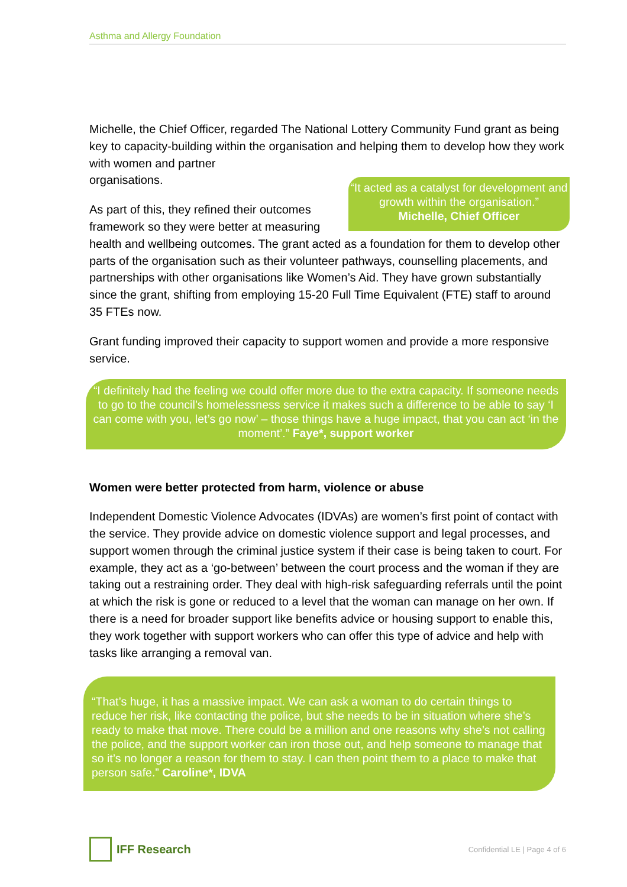Asthma and Allergy Foundation
Michelle, the Chief Officer, regarded The National Lottery Community Fund grant as being key to capacity-building within the organisation and helping them to develop how they work with women and partner
“It acted as a catalyst for development and growth within the organisation.”
Michelle, Chief Officer
organisations.
As part of this, they refined their outcomes framework so they were better at measuring health and wellbeing outcomes. The grant acted as a foundation for them to develop other parts of the organisation such as their volunteer pathways, counselling placements, and partnerships with other organisations like Women’s Aid. They have grown substantially since the grant, shifting from employing 15-20 Full Time Equivalent (FTE) staff to around 35 FTEs now.
Grant funding improved their capacity to support women and provide a more responsive service.
“I definitely had the feeling we could offer more due to the extra capacity. If someone needs to go to the council’s homelessness service it makes such a difference to be able to say ‘I can come with you, let’s go now’ – those things have a huge impact, that you can act ‘in the moment’.” Faye*, support worker
Women were better protected from harm, violence or abuse
Independent Domestic Violence Advocates (IDVAs) are women’s first point of contact with the service. They provide advice on domestic violence support and legal processes, and support women through the criminal justice system if their case is being taken to court. For example, they act as a ‘go-between’ between the court process and the woman if they are taking out a restraining order. They deal with high-risk safeguarding referrals until the point at which the risk is gone or reduced to a level that the woman can manage on her own. If there is a need for broader support like benefits advice or housing support to enable this, they work together with support workers who can offer this type of advice and help with tasks like arranging a removal van.
“That’s huge, it has a massive impact. We can ask a woman to do certain things to reduce her risk, like contacting the police, but she needs to be in situation where she’s ready to make that move. There could be a million and one reasons why she’s not calling the police, and the support worker can iron those out, and help someone to manage that so it’s no longer a reason for them to stay. I can then point them to a place to make that person safe.” Caroline*, IDVA
IFF Research
Confidential LE | Page 4 of 6